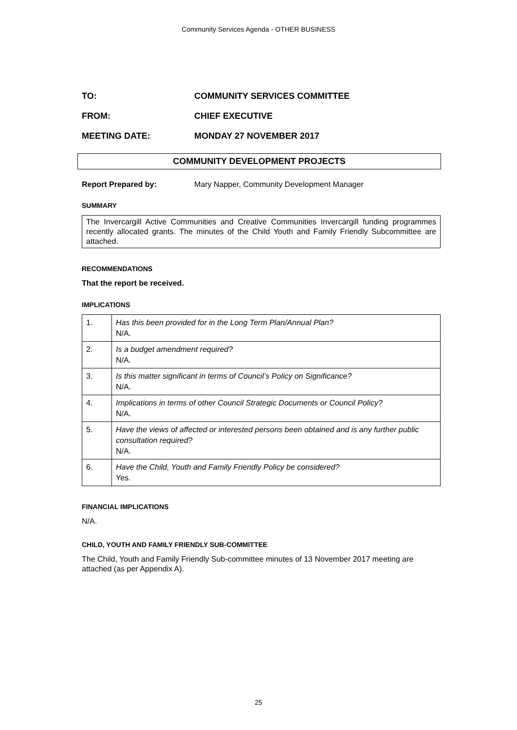Community Services Agenda - OTHER BUSINESS
TO: COMMUNITY SERVICES COMMITTEE
FROM: CHIEF EXECUTIVE
MEETING DATE: MONDAY 27 NOVEMBER 2017
COMMUNITY DEVELOPMENT PROJECTS
Report Prepared by: Mary Napper, Community Development Manager
SUMMARY
The Invercargill Active Communities and Creative Communities Invercargill funding programmes recently allocated grants. The minutes of the Child Youth and Family Friendly Subcommittee are attached.
RECOMMENDATIONS
That the report be received.
IMPLICATIONS
| 1. | Has this been provided for in the Long Term Plan/Annual Plan? N/A. |
| 2. | Is a budget amendment required? N/A. |
| 3. | Is this matter significant in terms of Council’s Policy on Significance? N/A. |
| 4. | Implications in terms of other Council Strategic Documents or Council Policy? N/A. |
| 5. | Have the views of affected or interested persons been obtained and is any further public consultation required? N/A. |
| 6. | Have the Child, Youth and Family Friendly Policy be considered? Yes. |
FINANCIAL IMPLICATIONS
N/A.
CHILD, YOUTH AND FAMILY FRIENDLY SUB-COMMITTEE
The Child, Youth and Family Friendly Sub-committee minutes of 13 November 2017 meeting are attached (as per Appendix A).
25